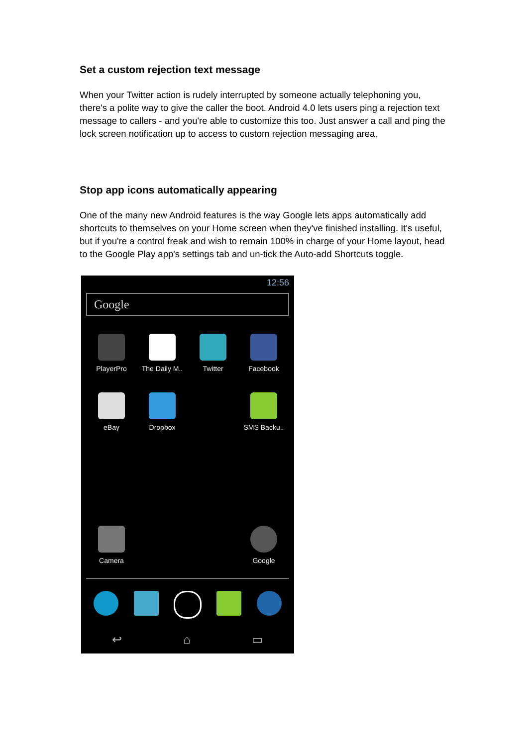Set a custom rejection text message
When your Twitter action is rudely interrupted by someone actually telephoning you, there's a polite way to give the caller the boot. Android 4.0 lets users ping a rejection text message to callers - and you're able to customize this too. Just answer a call and ping the lock screen notification up to access to custom rejection messaging area.
Stop app icons automatically appearing
One of the many new Android features is the way Google lets apps automatically add shortcuts to themselves on your Home screen when they've finished installing. It's useful, but if you're a control freak and wish to remain 100% in charge of your Home layout, head to the Google Play app's settings tab and un-tick the Auto-add Shortcuts toggle.
12:56
Google
PlayerPro
The Daily M..
Twitter
Facebook
eBay
Dropbox
SMS Backu..
Camera
Google
↩ ⌂ ▭